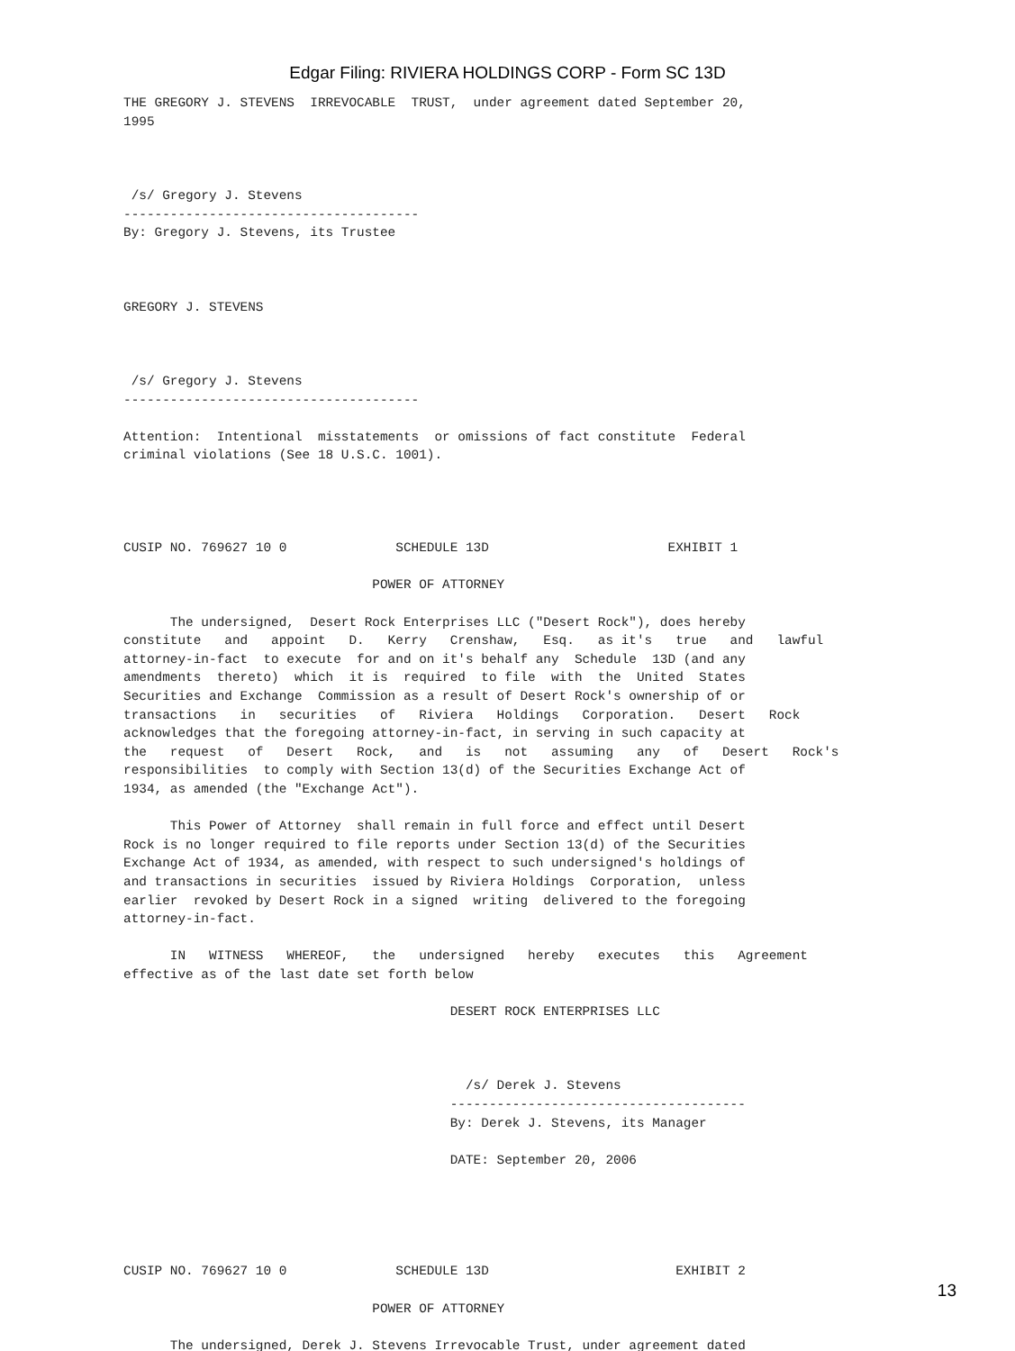Edgar Filing: RIVIERA HOLDINGS CORP - Form SC 13D
THE GREGORY J. STEVENS  IRREVOCABLE  TRUST,  under agreement dated September 20,
1995



 /s/ Gregory J. Stevens
--------------------------------------
By: Gregory J. Stevens, its Trustee



GREGORY J. STEVENS



 /s/ Gregory J. Stevens
--------------------------------------

Attention:  Intentional  misstatements  or omissions of fact constitute  Federal
criminal violations (See 18 U.S.C. 1001).




CUSIP NO. 769627 10 0              SCHEDULE 13D                       EXHIBIT 1

                                POWER OF ATTORNEY

      The undersigned,  Desert Rock Enterprises LLC ("Desert Rock"), does hereby
constitute   and   appoint   D.   Kerry   Crenshaw,   Esq.   as it's   true   and   lawful
attorney-in-fact  to execute  for and on it's behalf any  Schedule  13D (and any
amendments  thereto)  which  it is  required  to file  with  the  United  States
Securities and Exchange  Commission as a result of Desert Rock's ownership of or
transactions   in   securities   of   Riviera   Holdings   Corporation.   Desert   Rock
acknowledges that the foregoing attorney-in-fact, in serving in such capacity at
the   request   of   Desert   Rock,   and   is   not   assuming   any   of   Desert   Rock's
responsibilities  to comply with Section 13(d) of the Securities Exchange Act of
1934, as amended (the "Exchange Act").

      This Power of Attorney  shall remain in full force and effect until Desert
Rock is no longer required to file reports under Section 13(d) of the Securities
Exchange Act of 1934, as amended, with respect to such undersigned's holdings of
and transactions in securities  issued by Riviera Holdings  Corporation,  unless
earlier  revoked by Desert Rock in a signed  writing  delivered to the foregoing
attorney-in-fact.

      IN   WITNESS   WHEREOF,   the   undersigned   hereby   executes   this   Agreement
effective as of the last date set forth below

                                          DESERT ROCK ENTERPRISES LLC



                                            /s/ Derek J. Stevens
                                          --------------------------------------
                                          By: Derek J. Stevens, its Manager

                                          DATE: September 20, 2006





CUSIP NO. 769627 10 0              SCHEDULE 13D                        EXHIBIT 2

                                POWER OF ATTORNEY

      The undersigned, Derek J. Stevens Irrevocable Trust, under agreement dated
13